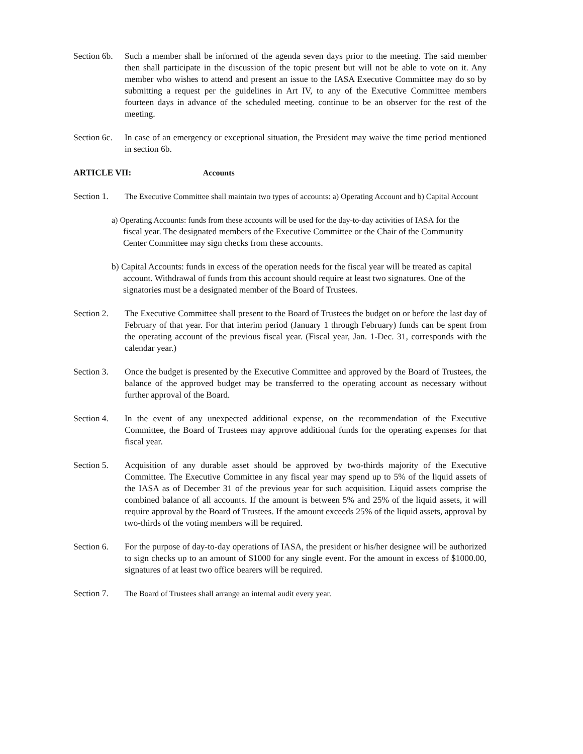Section 6b.
Such a member shall be informed of the agenda seven days prior to the meeting. The said member then shall participate in the discussion of the topic present but will not be able to vote on it. Any member who wishes to attend and present an issue to the IASA Executive Committee may do so by submitting a request per the guidelines in Art IV, to any of the Executive Committee members fourteen days in advance of the scheduled meeting. continue to be an observer for the rest of the meeting.
Section 6c.
In case of an emergency or exceptional situation, the President may waive the time period mentioned in section 6b.
ARTICLE VII: Accounts
Section 1.
The Executive Committee shall maintain two types of accounts: a) Operating Account and b) Capital Account
a) Operating Accounts: funds from these accounts will be used for the day-to-day activities of IASA for the fiscal year. The designated members of the Executive Committee or the Chair of the Community Center Committee may sign checks from these accounts.
b) Capital Accounts: funds in excess of the operation needs for the fiscal year will be treated as capital account. Withdrawal of funds from this account should require at least two signatures. One of the signatories must be a designated member of the Board of Trustees.
Section 2.
The Executive Committee shall present to the Board of Trustees the budget on or before the last day of February of that year. For that interim period (January 1 through February) funds can be spent from the operating account of the previous fiscal year. (Fiscal year, Jan. 1-Dec. 31, corresponds with the calendar year.)
Section 3.
Once the budget is presented by the Executive Committee and approved by the Board of Trustees, the balance of the approved budget may be transferred to the operating account as necessary without further approval of the Board.
Section 4.
In the event of any unexpected additional expense, on the recommendation of the Executive Committee, the Board of Trustees may approve additional funds for the operating expenses for that fiscal year.
Section 5.
Acquisition of any durable asset should be approved by two-thirds majority of the Executive Committee. The Executive Committee in any fiscal year may spend up to 5% of the liquid assets of the IASA as of December 31 of the previous year for such acquisition. Liquid assets comprise the combined balance of all accounts. If the amount is between 5% and 25% of the liquid assets, it will require approval by the Board of Trustees. If the amount exceeds 25% of the liquid assets, approval by two-thirds of the voting members will be required.
Section 6.
For the purpose of day-to-day operations of IASA, the president or his/her designee will be authorized to sign checks up to an amount of $1000 for any single event. For the amount in excess of $1000.00, signatures of at least two office bearers will be required.
Section 7.
The Board of Trustees shall arrange an internal audit every year.